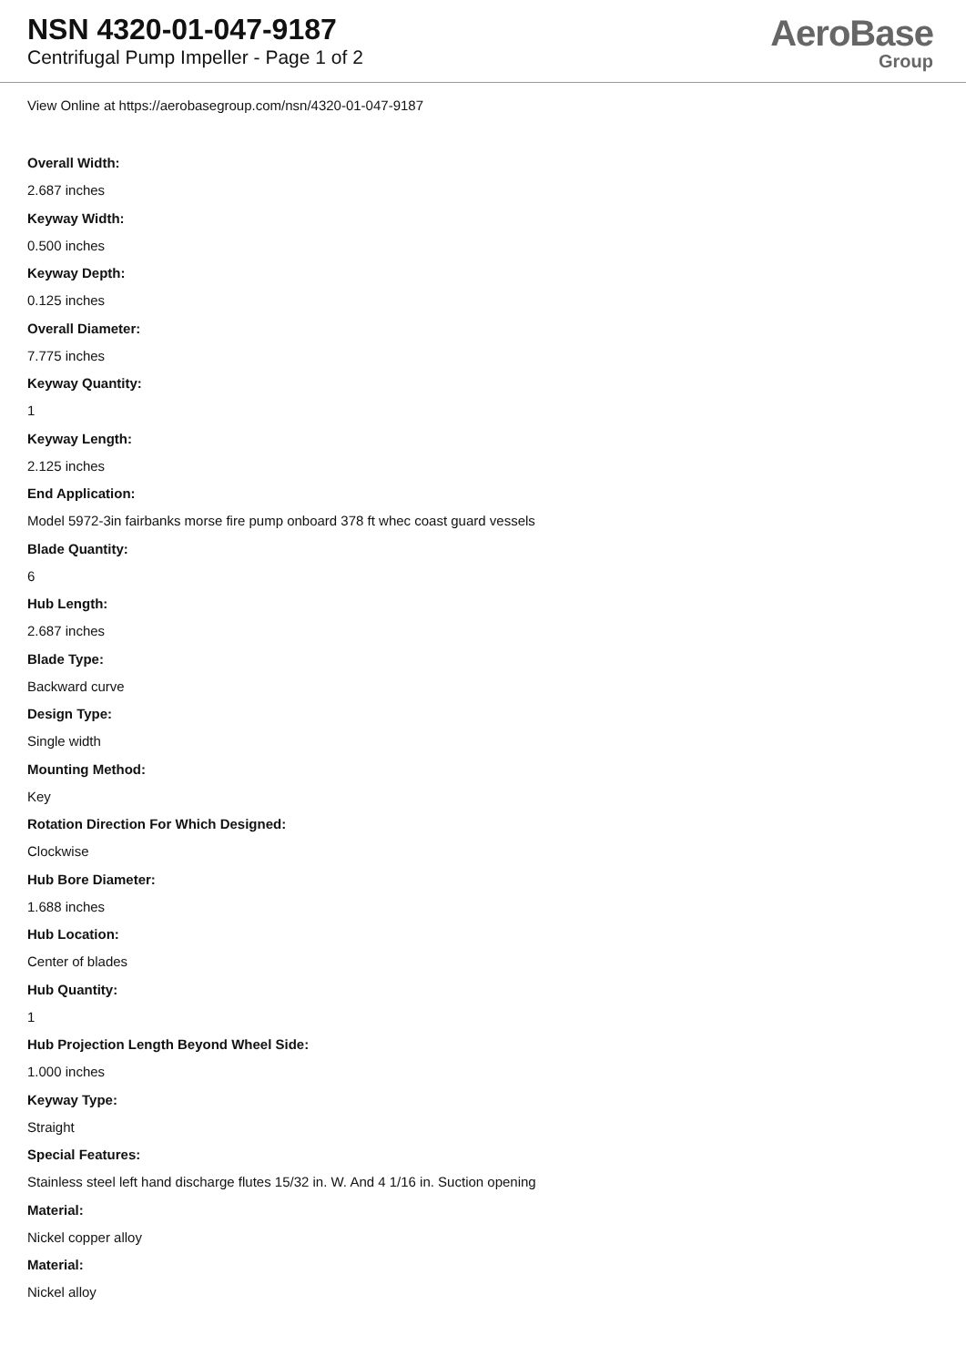NSN 4320-01-047-9187
Centrifugal Pump Impeller - Page 1 of 2
AeroBase
Group
View Online at https://aerobasegroup.com/nsn/4320-01-047-9187
Overall Width:
2.687 inches
Keyway Width:
0.500 inches
Keyway Depth:
0.125 inches
Overall Diameter:
7.775 inches
Keyway Quantity:
1
Keyway Length:
2.125 inches
End Application:
Model 5972-3in fairbanks morse fire pump onboard 378 ft whec coast guard vessels
Blade Quantity:
6
Hub Length:
2.687 inches
Blade Type:
Backward curve
Design Type:
Single width
Mounting Method:
Key
Rotation Direction For Which Designed:
Clockwise
Hub Bore Diameter:
1.688 inches
Hub Location:
Center of blades
Hub Quantity:
1
Hub Projection Length Beyond Wheel Side:
1.000 inches
Keyway Type:
Straight
Special Features:
Stainless steel left hand discharge flutes 15/32 in. W. And 4 1/16 in. Suction opening
Material:
Nickel copper alloy
Material:
Nickel alloy